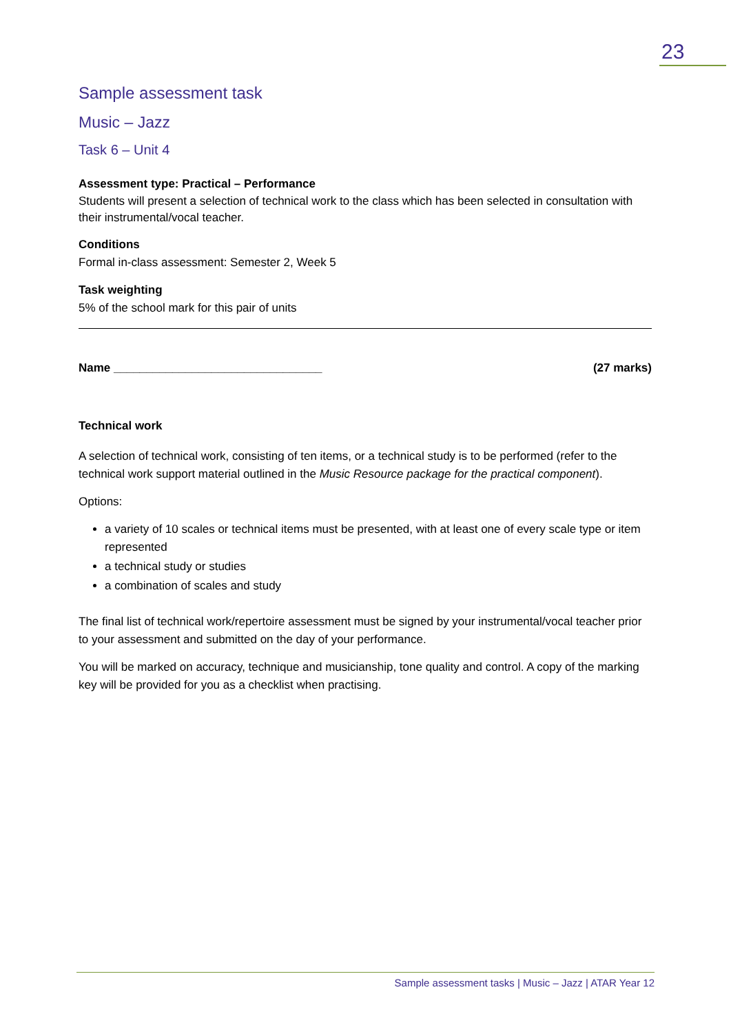23
Sample assessment task
Music – Jazz
Task 6 – Unit 4
Assessment type: Practical – Performance
Students will present a selection of technical work to the class which has been selected in consultation with their instrumental/vocal teacher.
Conditions
Formal in-class assessment: Semester 2, Week 5
Task weighting
5% of the school mark for this pair of units
Name ________________________________ (27 marks)
Technical work
A selection of technical work, consisting of ten items, or a technical study is to be performed (refer to the technical work support material outlined in the Music Resource package for the practical component).
Options:
a variety of 10 scales or technical items must be presented, with at least one of every scale type or item represented
a technical study or studies
a combination of scales and study
The final list of technical work/repertoire assessment must be signed by your instrumental/vocal teacher prior to your assessment and submitted on the day of your performance.
You will be marked on accuracy, technique and musicianship, tone quality and control. A copy of the marking key will be provided for you as a checklist when practising.
Sample assessment tasks | Music – Jazz | ATAR Year 12